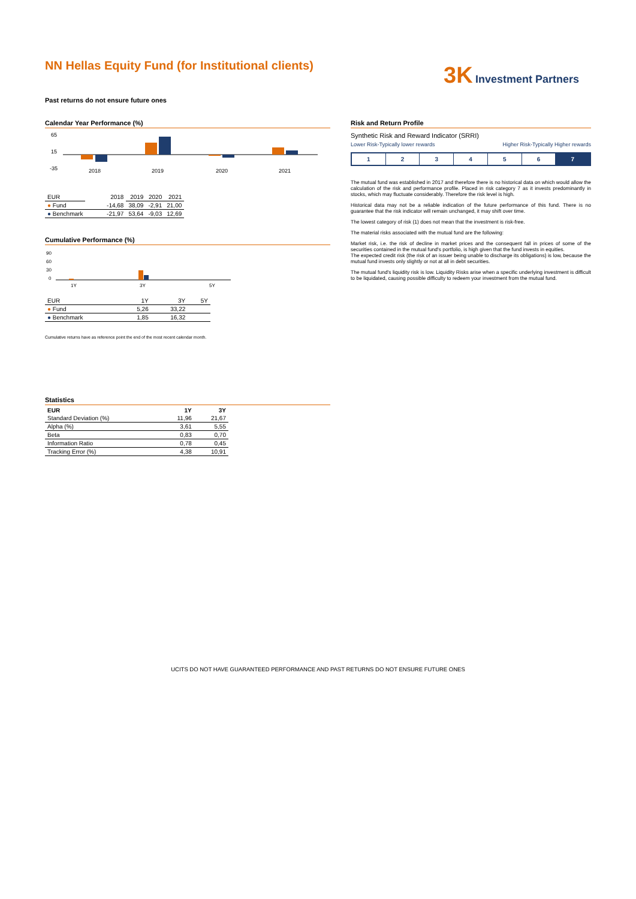NN Hellas Equity Fund (for Institutional clients)
3K Investment Partners
Past returns do not ensure future ones
Calendar Year Performance (%)
65
15
-35
2018
2019
2020
2021
| EUR | 2018 | 2019 | 2020 | 2021 |
| ● Fund | -14,68 | 38,09 | -2,91 | 21,00 |
| ● Benchmark | -21,97 | 53,64 | -9,03 | 12,69 |
Cumulative Performance (%)
90
60
30
0
1Y
3Y
5Y
| EUR | 1Y | 3Y | 5Y |
| ● Fund | 5,26 | 33,22 | |
| ● Benchmark | 1,85 | 16,32 | |
Cumulative returns have as reference point the end of the most recent calendar month.
Statistics
| EUR | 1Y | 3Y |
| --- | --- | --- |
| Standard Deviation (%) | 11,96 | 21,67 |
| Alpha (%) | 3,61 | 5,55 |
| Beta | 0,83 | 0,70 |
| Information Ratio | 0,78 | 0,45 |
| Tracking Error (%) | 4,38 | 10,91 |
Risk and Return Profile
Synthetic Risk and Reward Indicator (SRRI)
Lower Risk-Typically lower rewards Higher Risk-Typically Higher rewards
1 2 3 4 5 6 7
The mutual fund was established in 2017 and therefore there is no historical data on which would allow the calculation of the risk and performance profile. Placed in risk category 7 as it invests predominantly in stocks, which may fluctuate considerably. Therefore the risk level is high.
Historical data may not be a reliable indication of the future performance of this fund. There is no guarantee that the risk indicator will remain unchanged, it may shift over time.
The lowest category of risk (1) does not mean that the investment is risk-free.
The material risks associated with the mutual fund are the following:
Market risk, i.e. the risk of decline in market prices and the consequent fall in prices of some of the securities contained in the mutual fund's portfolio, is high given that the fund invests in equities.
The expected credit risk (the risk of an issuer being unable to discharge its obligations) is low, because the mutual fund invests only slightly or not at all in debt securities.
The mutual fund's liquidity risk is low. Liquidity Risks arise when a specific underlying investment is difficult to be liquidated, causing possible difficulty to redeem your investment from the mutual fund.
UCITS DO NOT HAVE GUARANTEED PERFORMANCE AND PAST RETURNS DO NOT ENSURE FUTURE ONES